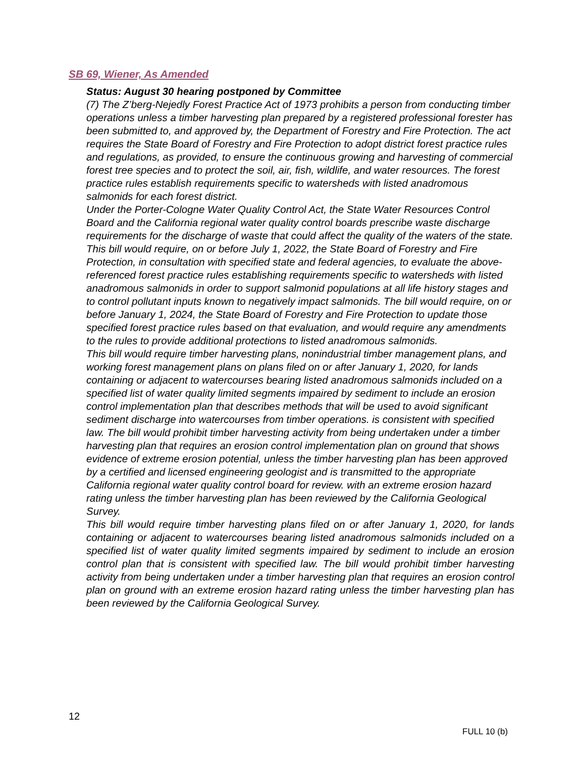SB 69, Wiener, As Amended
Status: August 30 hearing postponed by Committee
(7) The Z’berg-Nejedly Forest Practice Act of 1973 prohibits a person from conducting timber operations unless a timber harvesting plan prepared by a registered professional forester has been submitted to, and approved by, the Department of Forestry and Fire Protection. The act requires the State Board of Forestry and Fire Protection to adopt district forest practice rules and regulations, as provided, to ensure the continuous growing and harvesting of commercial forest tree species and to protect the soil, air, fish, wildlife, and water resources. The forest practice rules establish requirements specific to watersheds with listed anadromous salmonids for each forest district.
Under the Porter-Cologne Water Quality Control Act, the State Water Resources Control Board and the California regional water quality control boards prescribe waste discharge requirements for the discharge of waste that could affect the quality of the waters of the state.
This bill would require, on or before July 1, 2022, the State Board of Forestry and Fire Protection, in consultation with specified state and federal agencies, to evaluate the above-referenced forest practice rules establishing requirements specific to watersheds with listed anadromous salmonids in order to support salmonid populations at all life history stages and to control pollutant inputs known to negatively impact salmonids. The bill would require, on or before January 1, 2024, the State Board of Forestry and Fire Protection to update those specified forest practice rules based on that evaluation, and would require any amendments to the rules to provide additional protections to listed anadromous salmonids.
This bill would require timber harvesting plans, nonindustrial timber management plans, and working forest management plans on plans filed on or after January 1, 2020, for lands containing or adjacent to watercourses bearing listed anadromous salmonids included on a specified list of water quality limited segments impaired by sediment to include an erosion control implementation plan that describes methods that will be used to avoid significant sediment discharge into watercourses from timber operations. is consistent with specified law. The bill would prohibit timber harvesting activity from being undertaken under a timber harvesting plan that requires an erosion control implementation plan on ground that shows evidence of extreme erosion potential, unless the timber harvesting plan has been approved by a certified and licensed engineering geologist and is transmitted to the appropriate California regional water quality control board for review. with an extreme erosion hazard rating unless the timber harvesting plan has been reviewed by the California Geological Survey.
This bill would require timber harvesting plans filed on or after January 1, 2020, for lands containing or adjacent to watercourses bearing listed anadromous salmonids included on a specified list of water quality limited segments impaired by sediment to include an erosion control plan that is consistent with specified law. The bill would prohibit timber harvesting activity from being undertaken under a timber harvesting plan that requires an erosion control plan on ground with an extreme erosion hazard rating unless the timber harvesting plan has been reviewed by the California Geological Survey.
12
FULL 10 (b)